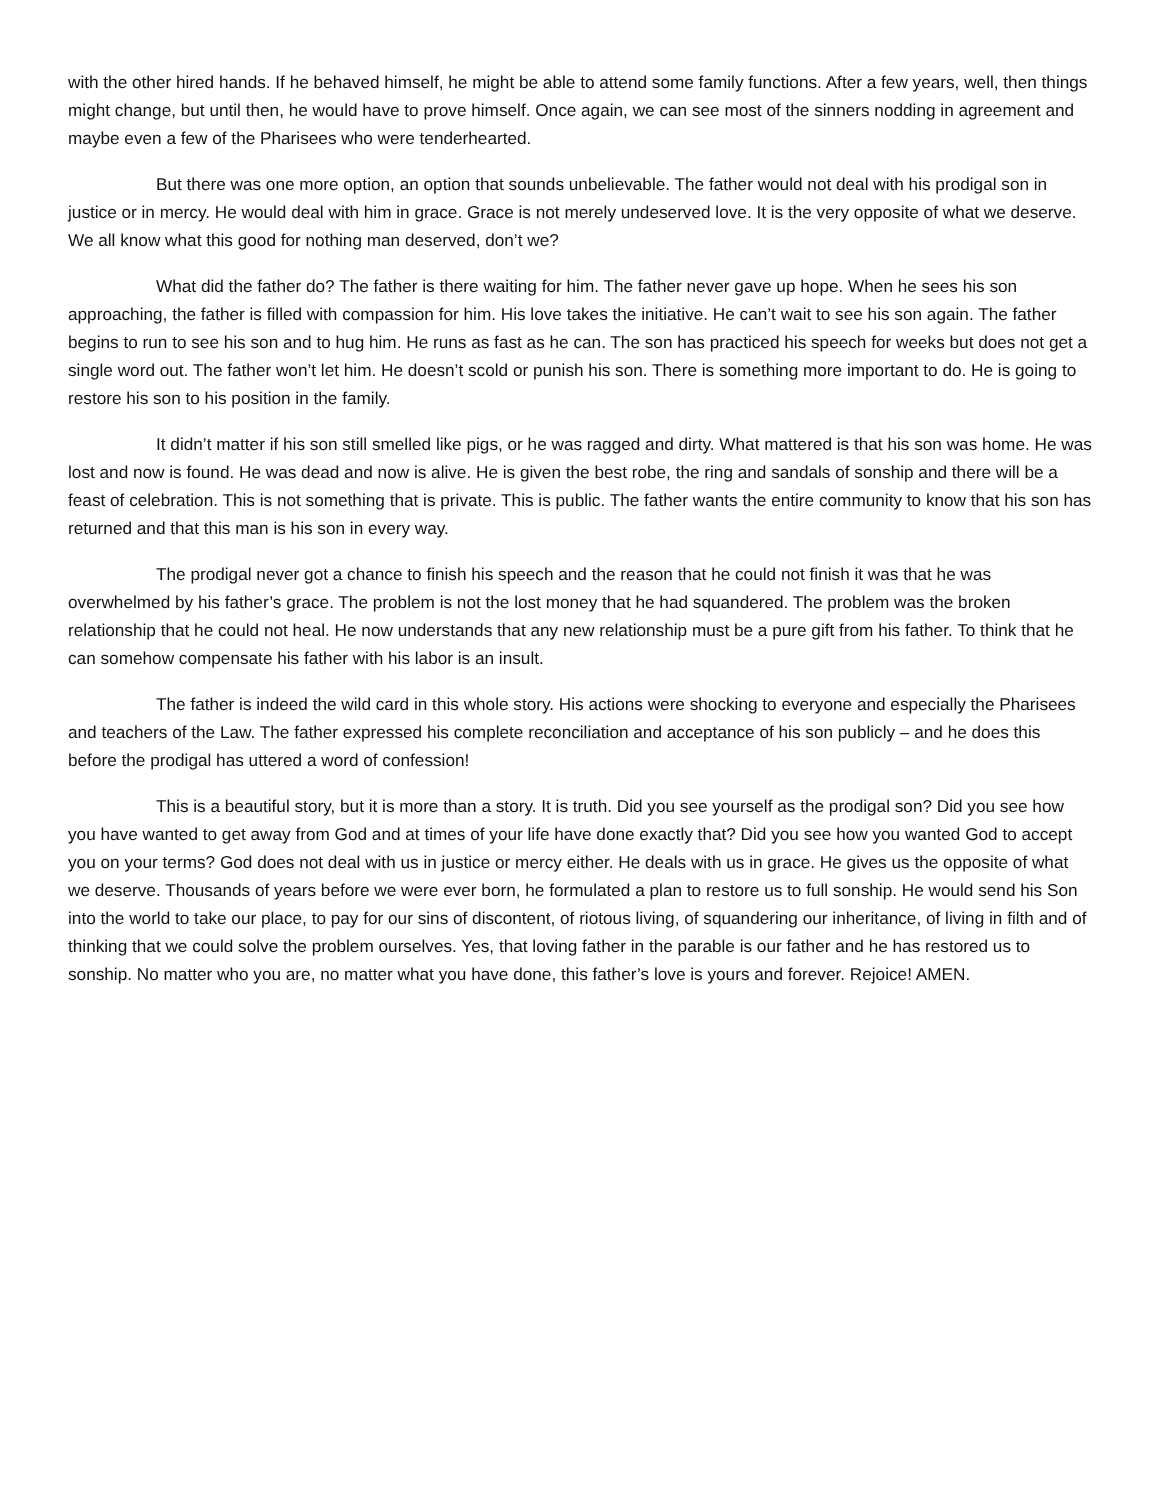with the other hired hands. If he behaved himself, he might be able to attend some family functions. After a few years, well, then things might change, but until then, he would have to prove himself. Once again, we can see most of the sinners nodding in agreement and maybe even a few of the Pharisees who were tenderhearted.
But there was one more option, an option that sounds unbelievable. The father would not deal with his prodigal son in justice or in mercy. He would deal with him in grace. Grace is not merely undeserved love. It is the very opposite of what we deserve. We all know what this good for nothing man deserved, don’t we?
What did the father do? The father is there waiting for him. The father never gave up hope. When he sees his son approaching, the father is filled with compassion for him. His love takes the initiative. He can’t wait to see his son again. The father begins to run to see his son and to hug him. He runs as fast as he can. The son has practiced his speech for weeks but does not get a single word out. The father won’t let him. He doesn’t scold or punish his son. There is something more important to do. He is going to restore his son to his position in the family.
It didn’t matter if his son still smelled like pigs, or he was ragged and dirty. What mattered is that his son was home. He was lost and now is found. He was dead and now is alive. He is given the best robe, the ring and sandals of sonship and there will be a feast of celebration. This is not something that is private. This is public. The father wants the entire community to know that his son has returned and that this man is his son in every way.
The prodigal never got a chance to finish his speech and the reason that he could not finish it was that he was overwhelmed by his father’s grace. The problem is not the lost money that he had squandered. The problem was the broken relationship that he could not heal. He now understands that any new relationship must be a pure gift from his father. To think that he can somehow compensate his father with his labor is an insult.
The father is indeed the wild card in this whole story. His actions were shocking to everyone and especially the Pharisees and teachers of the Law. The father expressed his complete reconciliation and acceptance of his son publicly – and he does this before the prodigal has uttered a word of confession!
This is a beautiful story, but it is more than a story. It is truth. Did you see yourself as the prodigal son? Did you see how you have wanted to get away from God and at times of your life have done exactly that? Did you see how you wanted God to accept you on your terms? God does not deal with us in justice or mercy either. He deals with us in grace. He gives us the opposite of what we deserve. Thousands of years before we were ever born, he formulated a plan to restore us to full sonship. He would send his Son into the world to take our place, to pay for our sins of discontent, of riotous living, of squandering our inheritance, of living in filth and of thinking that we could solve the problem ourselves. Yes, that loving father in the parable is our father and he has restored us to sonship. No matter who you are, no matter what you have done, this father’s love is yours and forever. Rejoice! AMEN.